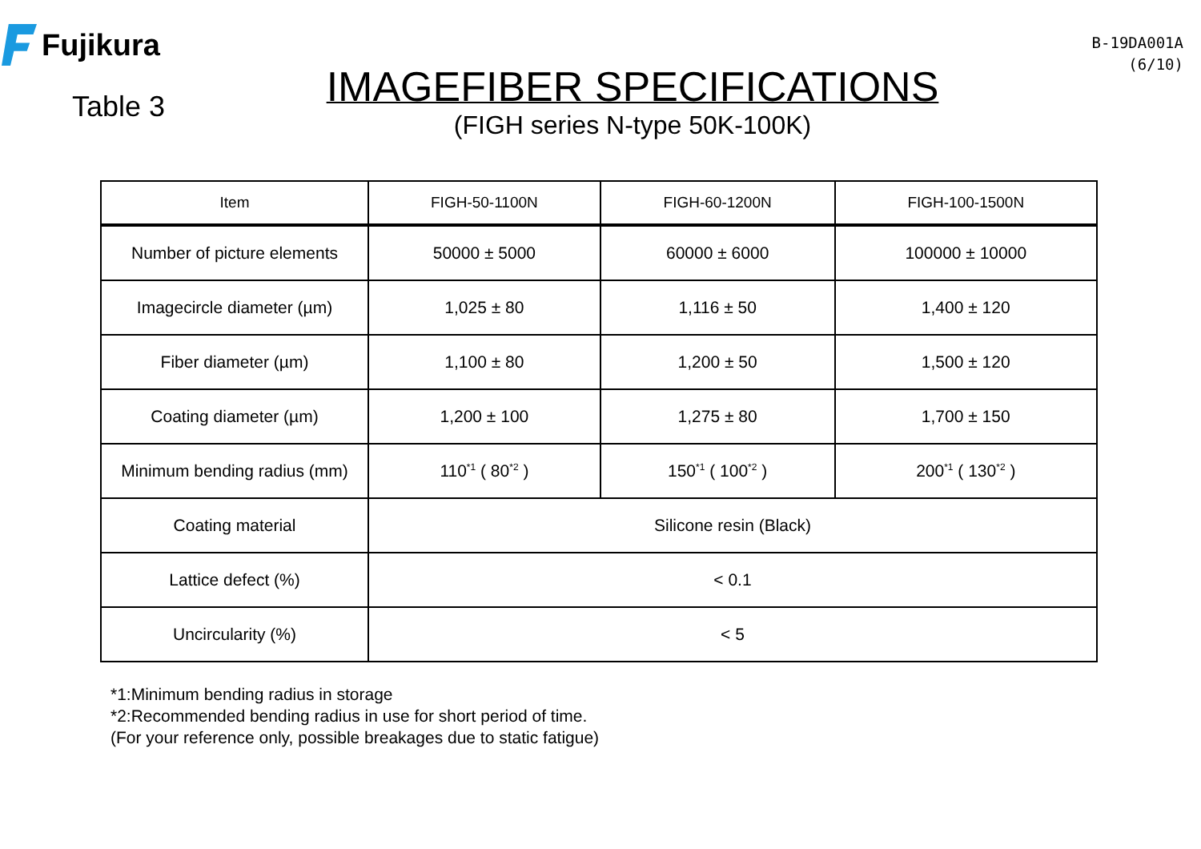Fujikura
Table 3
IMAGEFIBER SPECIFICATIONS
(FIGH series N-type 50K-100K)
B-19DA001A
(6/10)
| Item | FIGH-50-1100N | FIGH-60-1200N | FIGH-100-1500N |
| --- | --- | --- | --- |
| Number of picture elements | 50000 ± 5000 | 60000 ± 6000 | 100000 ± 10000 |
| Imagecircle diameter (µm) | 1,025 ± 80 | 1,116 ± 50 | 1,400 ± 120 |
| Fiber diameter (µm) | 1,100 ± 80 | 1,200 ± 50 | 1,500 ± 120 |
| Coating diameter (µm) | 1,200 ± 100 | 1,275 ± 80 | 1,700 ± 150 |
| Minimum bending radius (mm) | 110<sup>*1</sup> ( 80<sup>*2</sup> ) | 150<sup>*1</sup> ( 100<sup>*2</sup> ) | 200<sup>*1</sup> ( 130<sup>*2</sup> ) |
| Coating material | Silicone resin (Black) | | |
| Lattice defect (%) | < 0.1 | | |
| Uncircularity (%) | < 5 | | |
*1:Minimum bending radius in storage
*2:Recommended bending radius in use for short period of time.
(For your reference only, possible breakages due to static fatigue)